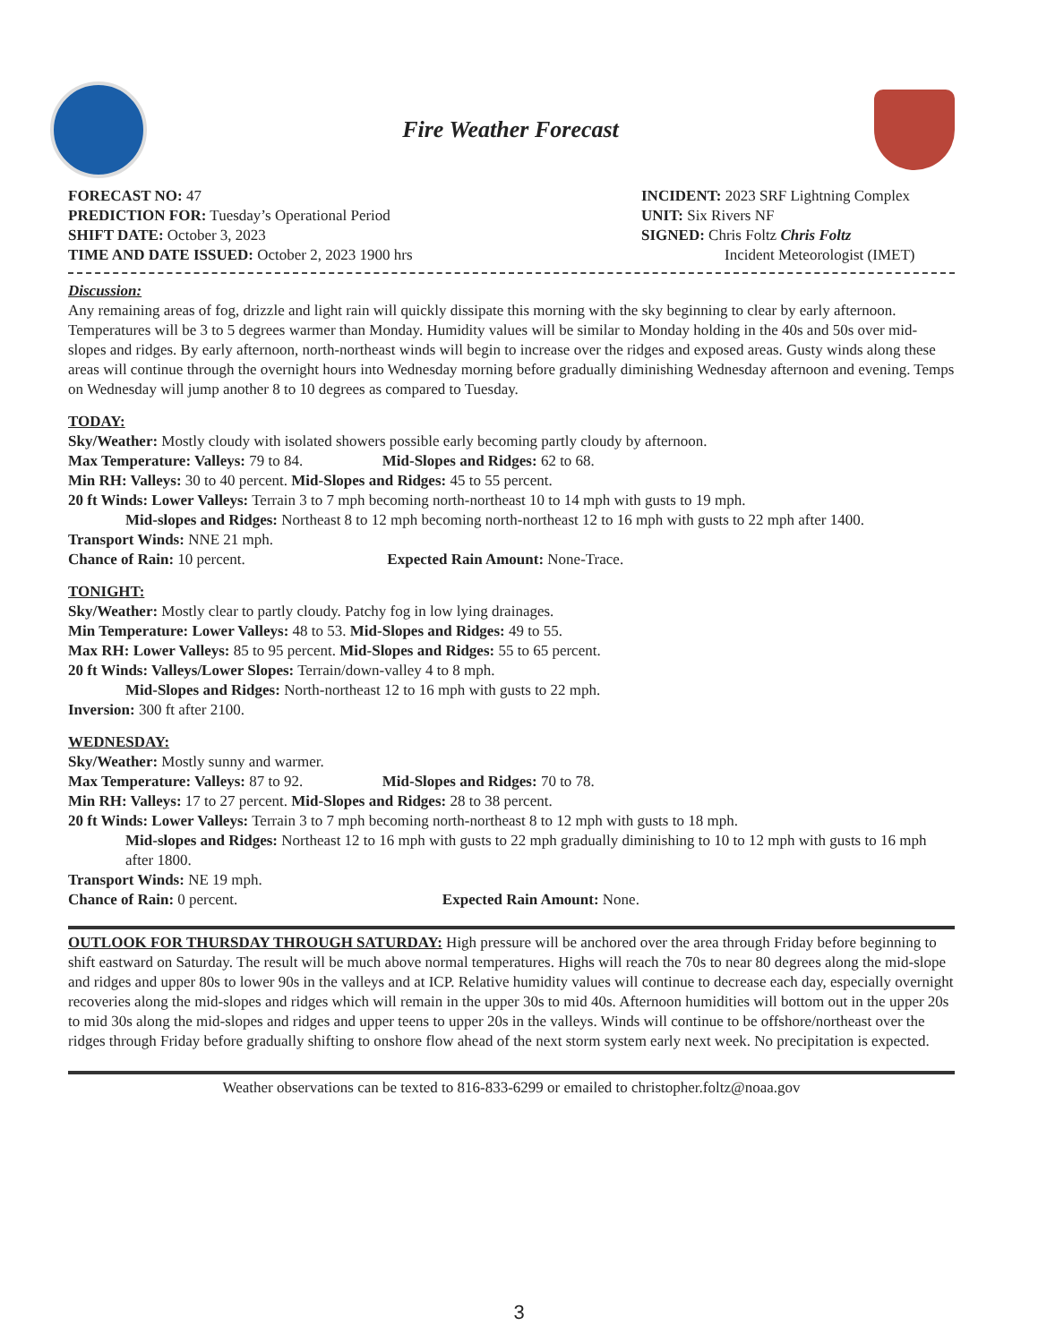Fire Weather Forecast
FORECAST NO: 47
PREDICTION FOR: Tuesday’s Operational Period
SHIFT DATE: October 3, 2023
TIME AND DATE ISSUED: October 2, 2023 1900 hrs
INCIDENT: 2023 SRF Lightning Complex
UNIT: Six Rivers NF
SIGNED: Chris Foltz Chris Foltz
Incident Meteorologist (IMET)
Discussion:
Any remaining areas of fog, drizzle and light rain will quickly dissipate this morning with the sky beginning to clear by early afternoon. Temperatures will be 3 to 5 degrees warmer than Monday. Humidity values will be similar to Monday holding in the 40s and 50s over mid-slopes and ridges. By early afternoon, north-northeast winds will begin to increase over the ridges and exposed areas. Gusty winds along these areas will continue through the overnight hours into Wednesday morning before gradually diminishing Wednesday afternoon and evening. Temps on Wednesday will jump another 8 to 10 degrees as compared to Tuesday.
TODAY:
Sky/Weather: Mostly cloudy with isolated showers possible early becoming partly cloudy by afternoon.
Max Temperature: Valleys: 79 to 84. Mid-Slopes and Ridges: 62 to 68.
Min RH: Valleys: 30 to 40 percent. Mid-Slopes and Ridges: 45 to 55 percent.
20 ft Winds: Lower Valleys: Terrain 3 to 7 mph becoming north-northeast 10 to 14 mph with gusts to 19 mph.
Mid-slopes and Ridges: Northeast 8 to 12 mph becoming north-northeast 12 to 16 mph with gusts to 22 mph after 1400.
Transport Winds: NNE 21 mph.
Chance of Rain: 10 percent. Expected Rain Amount: None-Trace.
TONIGHT:
Sky/Weather: Mostly clear to partly cloudy. Patchy fog in low lying drainages.
Min Temperature: Lower Valleys: 48 to 53. Mid-Slopes and Ridges: 49 to 55.
Max RH: Lower Valleys: 85 to 95 percent. Mid-Slopes and Ridges: 55 to 65 percent.
20 ft Winds: Valleys/Lower Slopes: Terrain/down-valley 4 to 8 mph.
Mid-Slopes and Ridges: North-northeast 12 to 16 mph with gusts to 22 mph.
Inversion: 300 ft after 2100.
WEDNESDAY:
Sky/Weather: Mostly sunny and warmer.
Max Temperature: Valleys: 87 to 92. Mid-Slopes and Ridges: 70 to 78.
Min RH: Valleys: 17 to 27 percent. Mid-Slopes and Ridges: 28 to 38 percent.
20 ft Winds: Lower Valleys: Terrain 3 to 7 mph becoming north-northeast 8 to 12 mph with gusts to 18 mph.
Mid-slopes and Ridges: Northeast 12 to 16 mph with gusts to 22 mph gradually diminishing to 10 to 12 mph with gusts to 16 mph after 1800.
Transport Winds: NE 19 mph.
Chance of Rain: 0 percent. Expected Rain Amount: None.
OUTLOOK FOR THURSDAY THROUGH SATURDAY: High pressure will be anchored over the area through Friday before beginning to shift eastward on Saturday. The result will be much above normal temperatures. Highs will reach the 70s to near 80 degrees along the mid-slope and ridges and upper 80s to lower 90s in the valleys and at ICP. Relative humidity values will continue to decrease each day, especially overnight recoveries along the mid-slopes and ridges which will remain in the upper 30s to mid 40s. Afternoon humidities will bottom out in the upper 20s to mid 30s along the mid-slopes and ridges and upper teens to upper 20s in the valleys. Winds will continue to be offshore/northeast over the ridges through Friday before gradually shifting to onshore flow ahead of the next storm system early next week. No precipitation is expected.
Weather observations can be texted to 816-833-6299 or emailed to christopher.foltz@noaa.gov
3